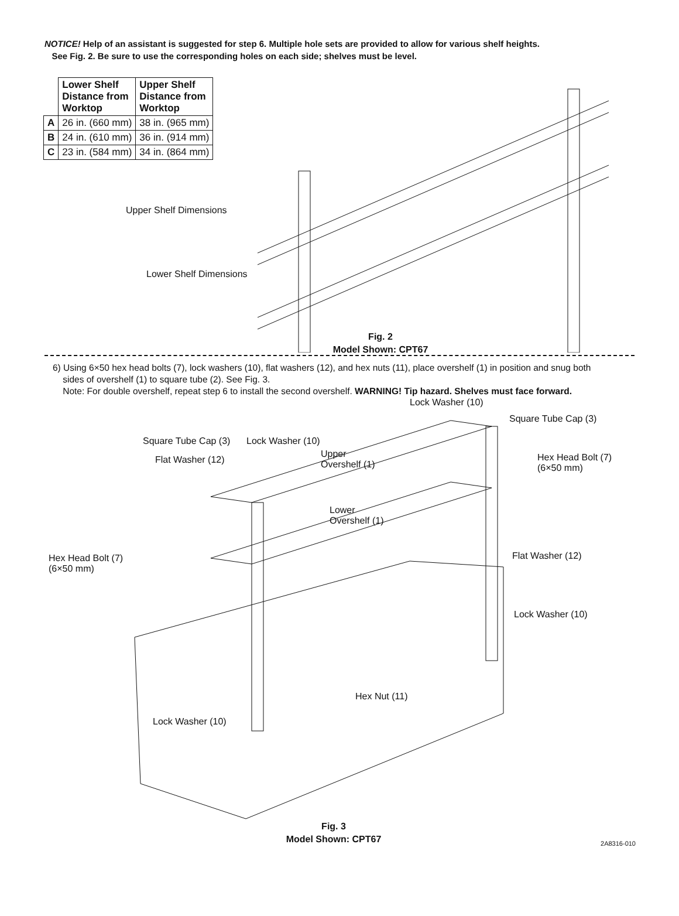NOTICE! Help of an assistant is suggested for step 6. Multiple hole sets are provided to allow for various shelf heights.
See Fig. 2. Be sure to use the corresponding holes on each side; shelves must be level.
| | Lower Shelf Distance from Worktop | Upper Shelf Distance from Worktop |
| A | 26 in. (660 mm) | 38 in. (965 mm) |
| B | 24 in. (610 mm) | 36 in. (914 mm) |
| C | 23 in. (584 mm) | 34 in. (864 mm) |
Upper Shelf Dimensions
Lower Shelf Dimensions
Fig. 2
Model Shown: CPT67
6) Using 6×50 hex head bolts (7), lock washers (10), flat washers (12), and hex nuts (11), place overshelf (1) in position and snug both
sides of overshelf (1) to square tube (2). See Fig. 3.
Note: For double overshelf, repeat step 6 to install the second overshelf. WARNING! Tip hazard. Shelves must face forward.
Lock Washer (10)
Square Tube Cap (3)
Square Tube Cap (3) Lock Washer (10)
Flat Washer (12)
Upper
Overshelf (1)
Hex Head Bolt (7)
(6×50 mm)
Lower
Overshelf (1)
Hex Head Bolt (7)
(6×50 mm)
Flat Washer (12)
Lock Washer (10)
Hex Nut (11)
Lock Washer (10)
Fig. 3
Model Shown: CPT67
2A8316-010